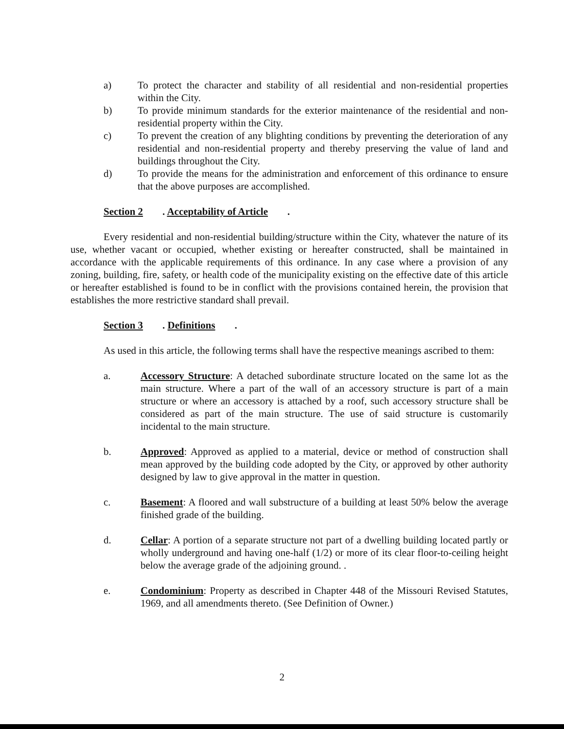a) To protect the character and stability of all residential and non-residential properties within the City.
b) To provide minimum standards for the exterior maintenance of the residential and non-residential property within the City.
c) To prevent the creation of any blighting conditions by preventing the deterioration of any residential and non-residential property and thereby preserving the value of land and buildings throughout the City.
d) To provide the means for the administration and enforcement of this ordinance to ensure that the above purposes are accomplished.
Section 2. Acceptability of Article.
Every residential and non-residential building/structure within the City, whatever the nature of its use, whether vacant or occupied, whether existing or hereafter constructed, shall be maintained in accordance with the applicable requirements of this ordinance. In any case where a provision of any zoning, building, fire, safety, or health code of the municipality existing on the effective date of this article or hereafter established is found to be in conflict with the provisions contained herein, the provision that establishes the more restrictive standard shall prevail.
Section 3. Definitions.
As used in this article, the following terms shall have the respective meanings ascribed to them:
a. Accessory Structure: A detached subordinate structure located on the same lot as the main structure. Where a part of the wall of an accessory structure is part of a main structure or where an accessory is attached by a roof, such accessory structure shall be considered as part of the main structure. The use of said structure is customarily incidental to the main structure.
b. Approved: Approved as applied to a material, device or method of construction shall mean approved by the building code adopted by the City, or approved by other authority designed by law to give approval in the matter in question.
c. Basement: A floored and wall substructure of a building at least 50% below the average finished grade of the building.
d. Cellar: A portion of a separate structure not part of a dwelling building located partly or wholly underground and having one-half (1/2) or more of its clear floor-to-ceiling height below the average grade of the adjoining ground. .
e. Condominium: Property as described in Chapter 448 of the Missouri Revised Statutes, 1969, and all amendments thereto. (See Definition of Owner.)
2